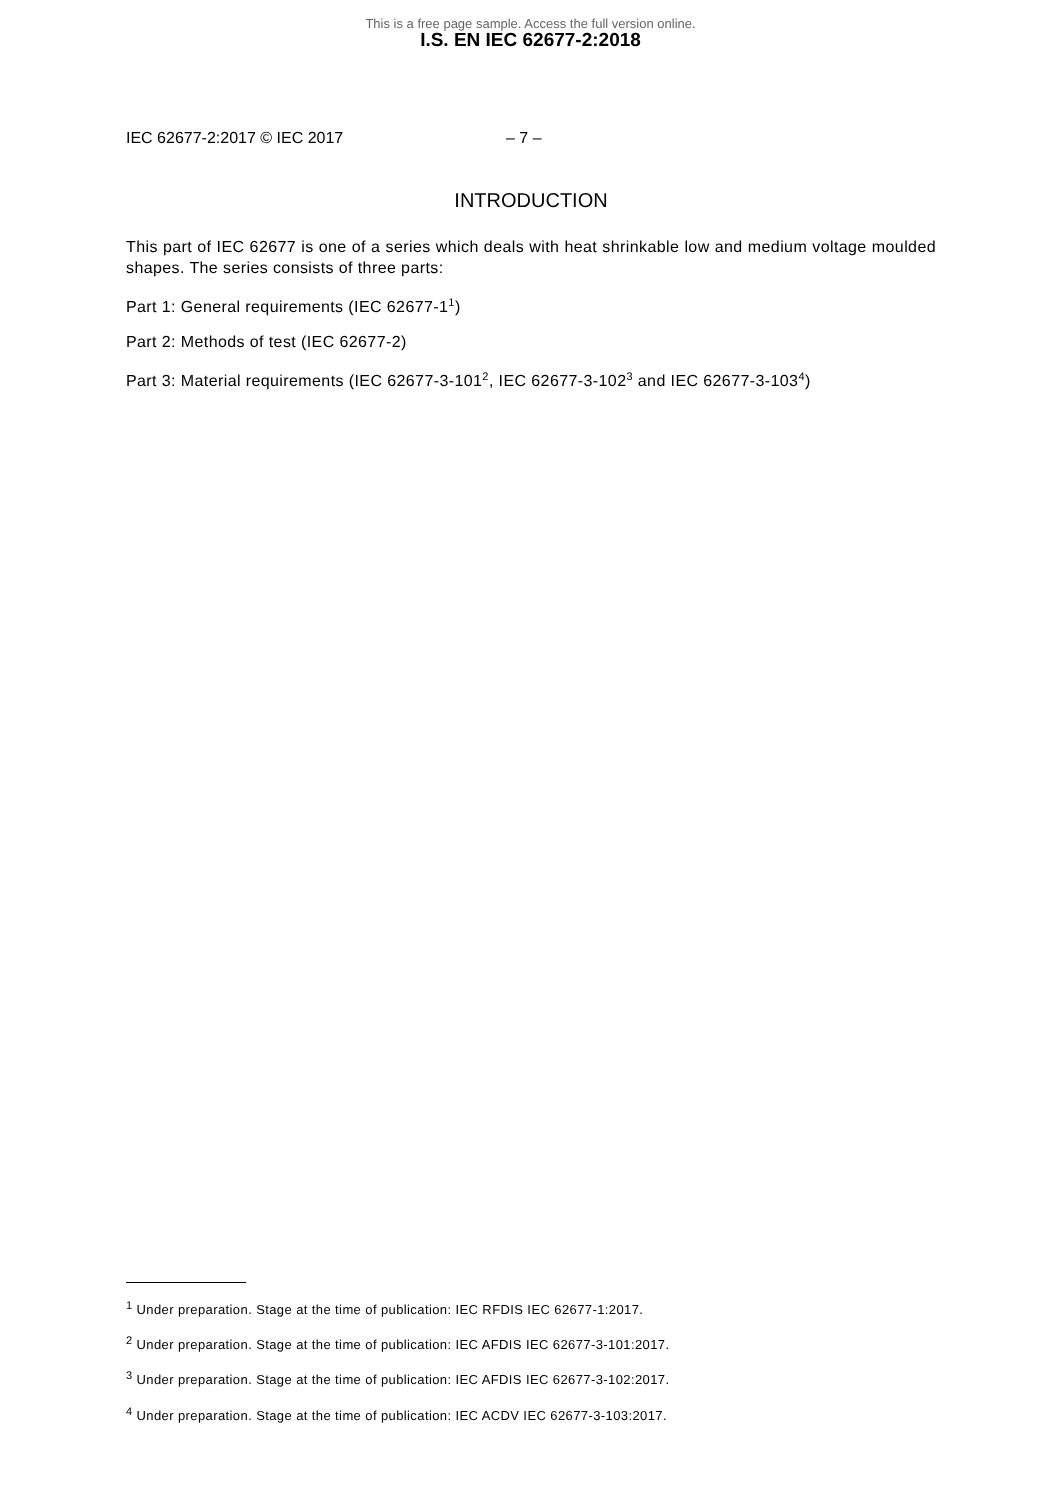This is a free page sample. Access the full version online.
I.S. EN IEC 62677-2:2018
IEC 62677-2:2017 © IEC 2017 – 7 –
INTRODUCTION
This part of IEC 62677 is one of a series which deals with heat shrinkable low and medium voltage moulded shapes. The series consists of three parts:
Part 1: General requirements (IEC 62677-1<sup>1</sup>)
Part 2: Methods of test (IEC 62677-2)
Part 3: Material requirements (IEC 62677-3-101<sup>2</sup>, IEC 62677-3-102<sup>3</sup> and IEC 62677-3-103<sup>4</sup>)
<sup>1</sup> Under preparation. Stage at the time of publication: IEC RFDIS IEC 62677-1:2017.
<sup>2</sup> Under preparation. Stage at the time of publication: IEC AFDIS IEC 62677-3-101:2017.
<sup>3</sup> Under preparation. Stage at the time of publication: IEC AFDIS IEC 62677-3-102:2017.
<sup>4</sup> Under preparation. Stage at the time of publication: IEC ACDV IEC 62677-3-103:2017.